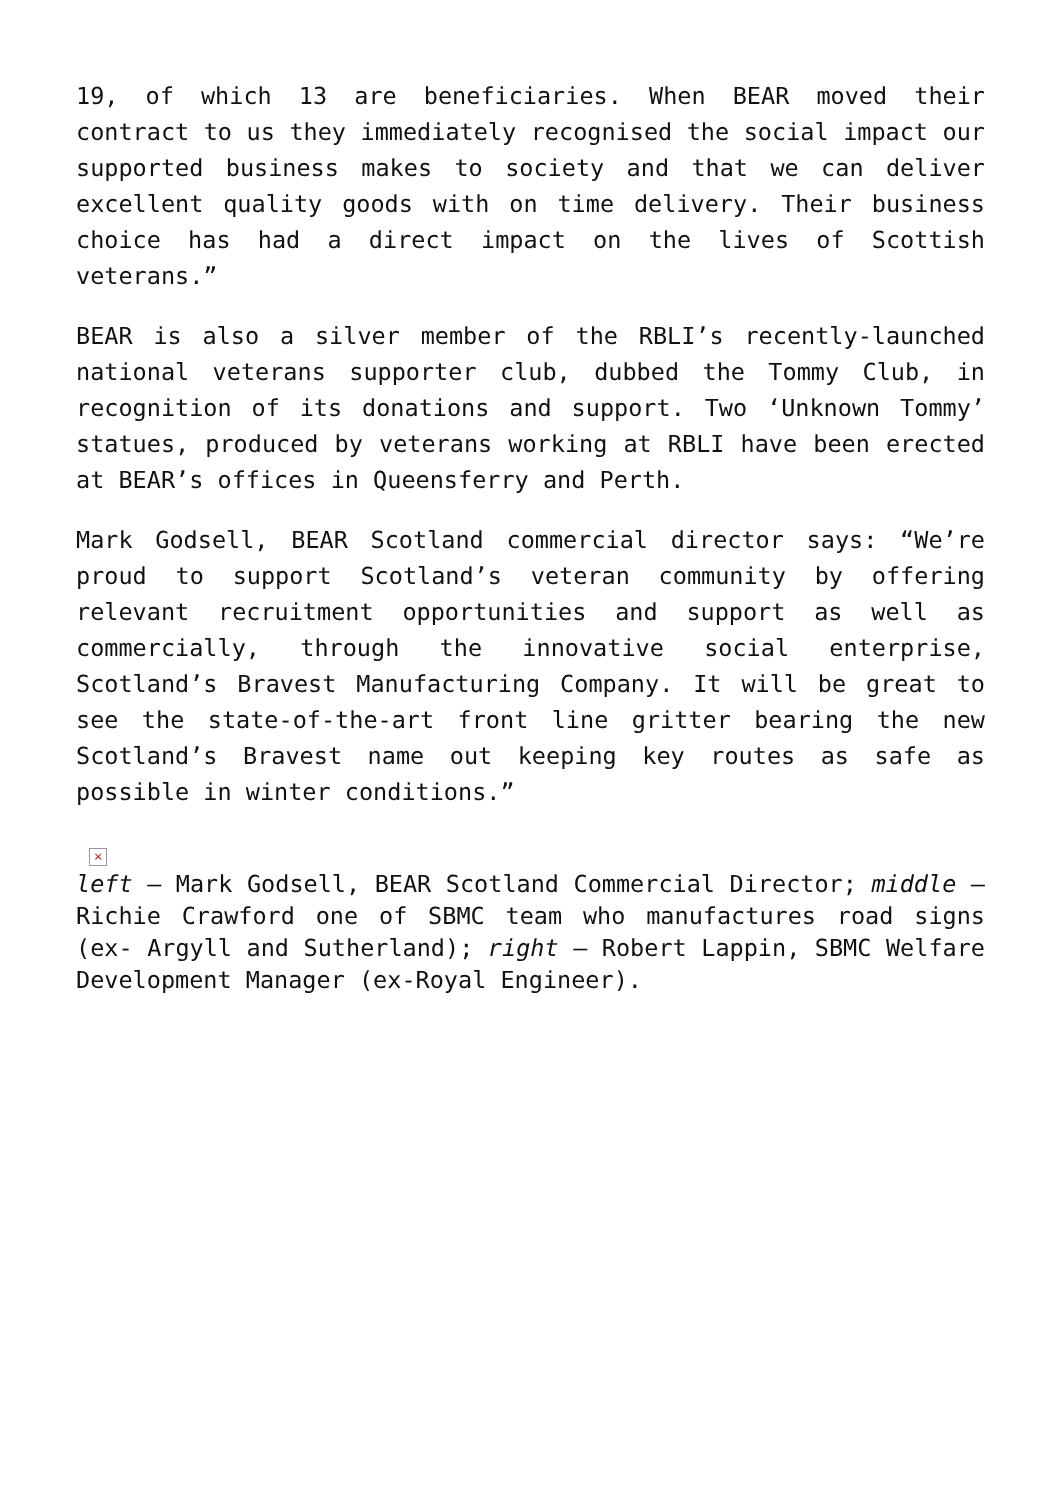19, of which 13 are beneficiaries. When BEAR moved their contract to us they immediately recognised the social impact our supported business makes to society and that we can deliver excellent quality goods with on time delivery. Their business choice has had a direct impact on the lives of Scottish veterans.”
BEAR is also a silver member of the RBLI’s recently-launched national veterans supporter club, dubbed the Tommy Club, in recognition of its donations and support. Two ‘Unknown Tommy’ statues, produced by veterans working at RBLI have been erected at BEAR’s offices in Queensferry and Perth.
Mark Godsell, BEAR Scotland commercial director says: “We’re proud to support Scotland’s veteran community by offering relevant recruitment opportunities and support as well as commercially, through the innovative social enterprise, Scotland’s Bravest Manufacturing Company. It will be great to see the state-of-the-art front line gritter bearing the new Scotland’s Bravest name out keeping key routes as safe as possible in winter conditions.”
×
left – Mark Godsell, BEAR Scotland Commercial Director; middle – Richie Crawford one of SBMC team who manufactures road signs (ex- Argyll and Sutherland); right – Robert Lappin, SBMC Welfare Development Manager (ex-Royal Engineer).